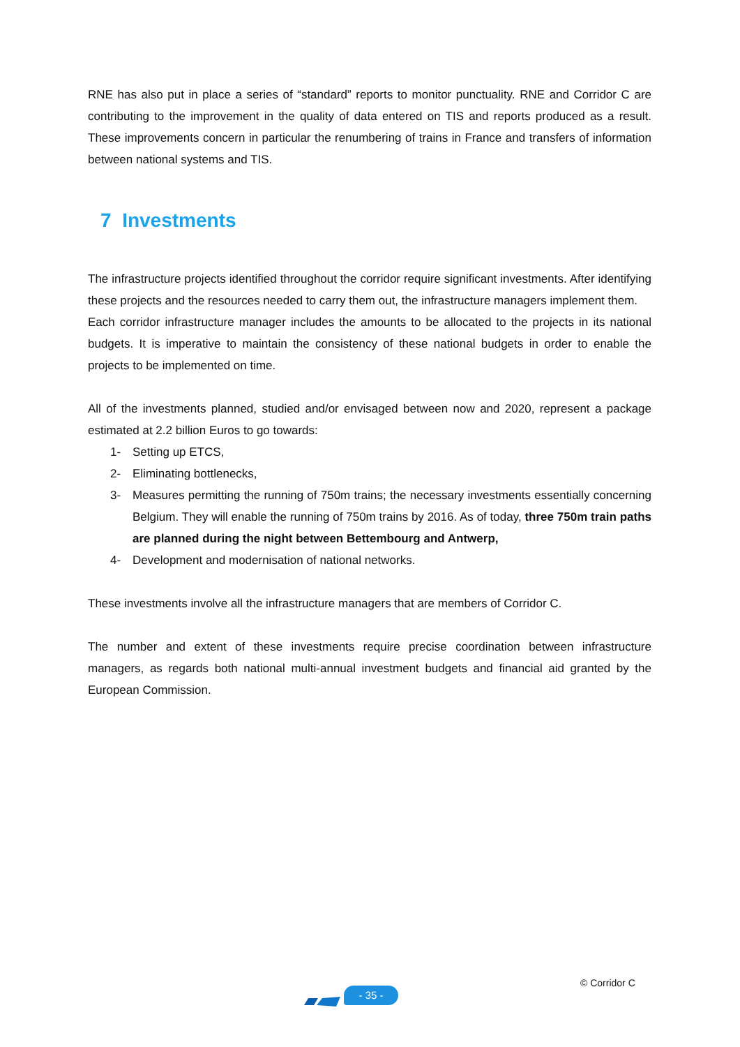RNE has also put in place a series of “standard” reports to monitor punctuality. RNE and Corridor C are contributing to the improvement in the quality of data entered on TIS and reports produced as a result. These improvements concern in particular the renumbering of trains in France and transfers of information between national systems and TIS.
7 Investments
The infrastructure projects identified throughout the corridor require significant investments. After identifying these projects and the resources needed to carry them out, the infrastructure managers implement them.
Each corridor infrastructure manager includes the amounts to be allocated to the projects in its national budgets. It is imperative to maintain the consistency of these national budgets in order to enable the projects to be implemented on time.
All of the investments planned, studied and/or envisaged between now and 2020, represent a package estimated at 2.2 billion Euros to go towards:
1- Setting up ETCS,
2- Eliminating bottlenecks,
3- Measures permitting the running of 750m trains; the necessary investments essentially concerning Belgium. They will enable the running of 750m trains by 2016. As of today, three 750m train paths are planned during the night between Bettembourg and Antwerp,
4- Development and modernisation of national networks.
These investments involve all the infrastructure managers that are members of Corridor C.
The number and extent of these investments require precise coordination between infrastructure managers, as regards both national multi-annual investment budgets and financial aid granted by the European Commission.
- 35 -
© Corridor C